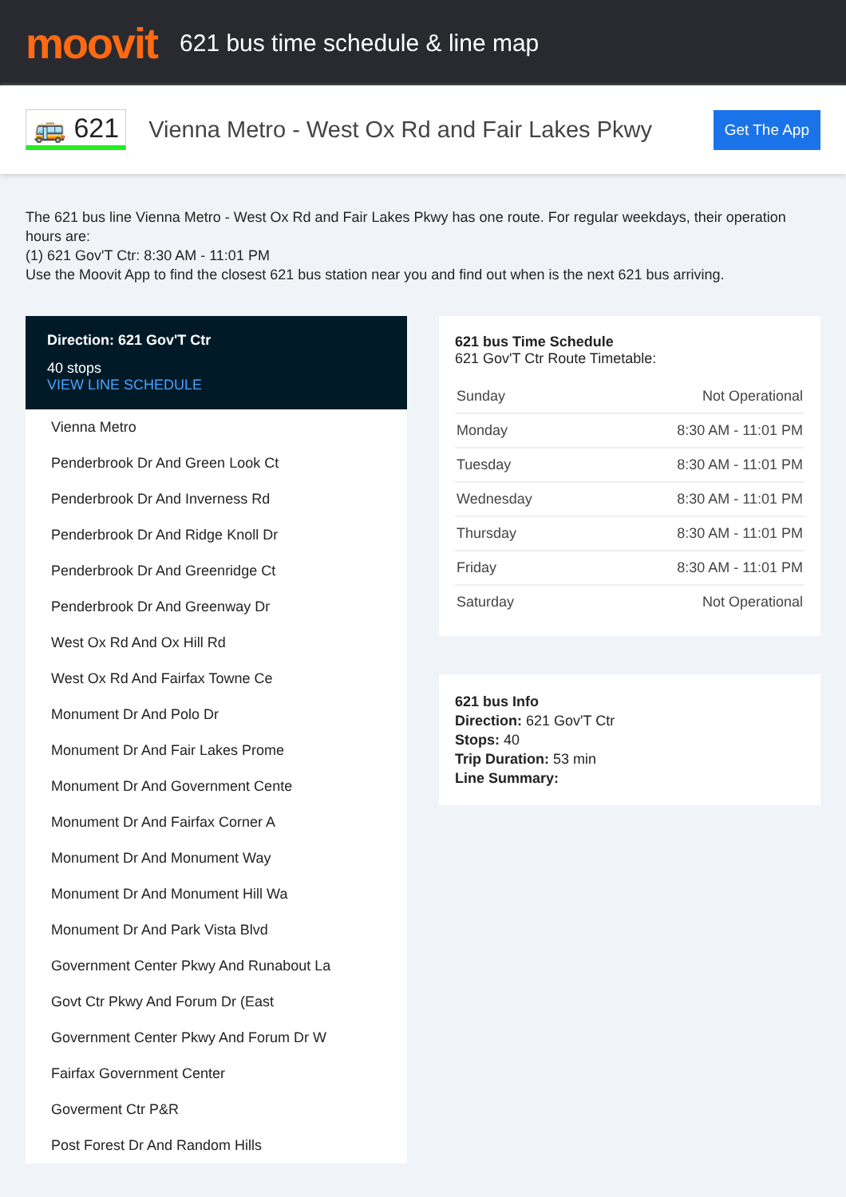moovit
621 bus time schedule & line map
🚌 621
Vienna Metro - West Ox Rd and Fair Lakes Pkwy
Get The App
The 621 bus line Vienna Metro - West Ox Rd and Fair Lakes Pkwy has one route. For regular weekdays, their operation hours are:
(1) 621 Gov'T Ctr: 8:30 AM - 11:01 PM
Use the Moovit App to find the closest 621 bus station near you and find out when is the next 621 bus arriving.
Direction: 621 Gov'T Ctr
40 stops
VIEW LINE SCHEDULE
Vienna Metro
Penderbrook Dr And Green Look Ct
Penderbrook Dr And Inverness Rd
Penderbrook Dr And Ridge Knoll Dr
Penderbrook Dr And Greenridge Ct
Penderbrook Dr And Greenway Dr
West Ox Rd And Ox Hill Rd
West Ox Rd And Fairfax Towne Ce
Monument Dr And Polo Dr
Monument Dr And Fair Lakes Prome
Monument Dr And Government Cente
Monument Dr And Fairfax Corner A
Monument Dr And Monument Way
Monument Dr And Monument Hill Wa
Monument Dr And Park Vista Blvd
Government Center Pkwy And Runabout La
Govt Ctr Pkwy And Forum Dr (East
Government Center Pkwy And Forum Dr W
Fairfax Government Center
Goverment Ctr P&R
Post Forest Dr And Random Hills
621 bus Time Schedule
621 Gov'T Ctr Route Timetable:
| Sunday | Not Operational |
| Monday | 8:30 AM - 11:01 PM |
| Tuesday | 8:30 AM - 11:01 PM |
| Wednesday | 8:30 AM - 11:01 PM |
| Thursday | 8:30 AM - 11:01 PM |
| Friday | 8:30 AM - 11:01 PM |
| Saturday | Not Operational |
621 bus Info
Direction: 621 Gov'T Ctr
Stops: 40
Trip Duration: 53 min
Line Summary: